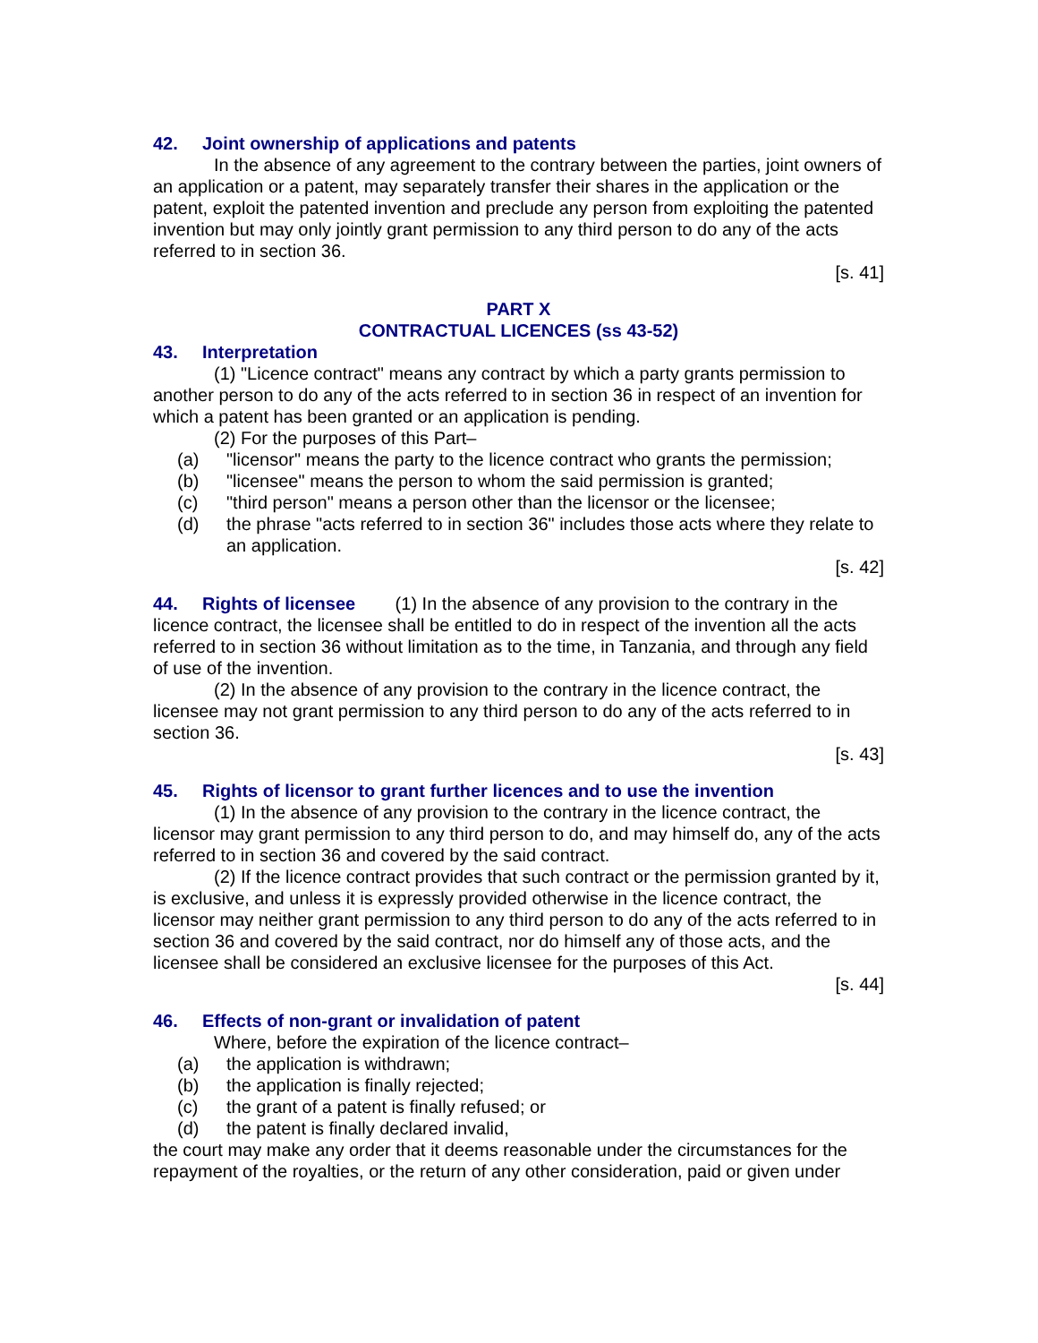42. Joint ownership of applications and patents
In the absence of any agreement to the contrary between the parties, joint owners of an application or a patent, may separately transfer their shares in the application or the patent, exploit the patented invention and preclude any person from exploiting the patented invention but may only jointly grant permission to any third person to do any of the acts referred to in section 36.
[s. 41]
PART X
CONTRACTUAL LICENCES (ss 43-52)
43. Interpretation
(1) "Licence contract" means any contract by which a party grants permission to another person to do any of the acts referred to in section 36 in respect of an invention for which a patent has been granted or an application is pending.
(2) For the purposes of this Part–
(a) "licensor" means the party to the licence contract who grants the permission;
(b) "licensee" means the person to whom the said permission is granted;
(c) "third person" means a person other than the licensor or the licensee;
(d) the phrase "acts referred to in section 36" includes those acts where they relate to an application.
[s. 42]
44. Rights of licensee (1) In the absence of any provision to the contrary in the licence contract, the licensee shall be entitled to do in respect of the invention all the acts referred to in section 36 without limitation as to the time, in Tanzania, and through any field of use of the invention.
(2) In the absence of any provision to the contrary in the licence contract, the licensee may not grant permission to any third person to do any of the acts referred to in section 36.
[s. 43]
45. Rights of licensor to grant further licences and to use the invention
(1) In the absence of any provision to the contrary in the licence contract, the licensor may grant permission to any third person to do, and may himself do, any of the acts referred to in section 36 and covered by the said contract.
(2) If the licence contract provides that such contract or the permission granted by it, is exclusive, and unless it is expressly provided otherwise in the licence contract, the licensor may neither grant permission to any third person to do any of the acts referred to in section 36 and covered by the said contract, nor do himself any of those acts, and the licensee shall be considered an exclusive licensee for the purposes of this Act.
[s. 44]
46. Effects of non-grant or invalidation of patent
Where, before the expiration of the licence contract–
(a) the application is withdrawn;
(b) the application is finally rejected;
(c) the grant of a patent is finally refused; or
(d) the patent is finally declared invalid,
the court may make any order that it deems reasonable under the circumstances for the repayment of the royalties, or the return of any other consideration, paid or given under